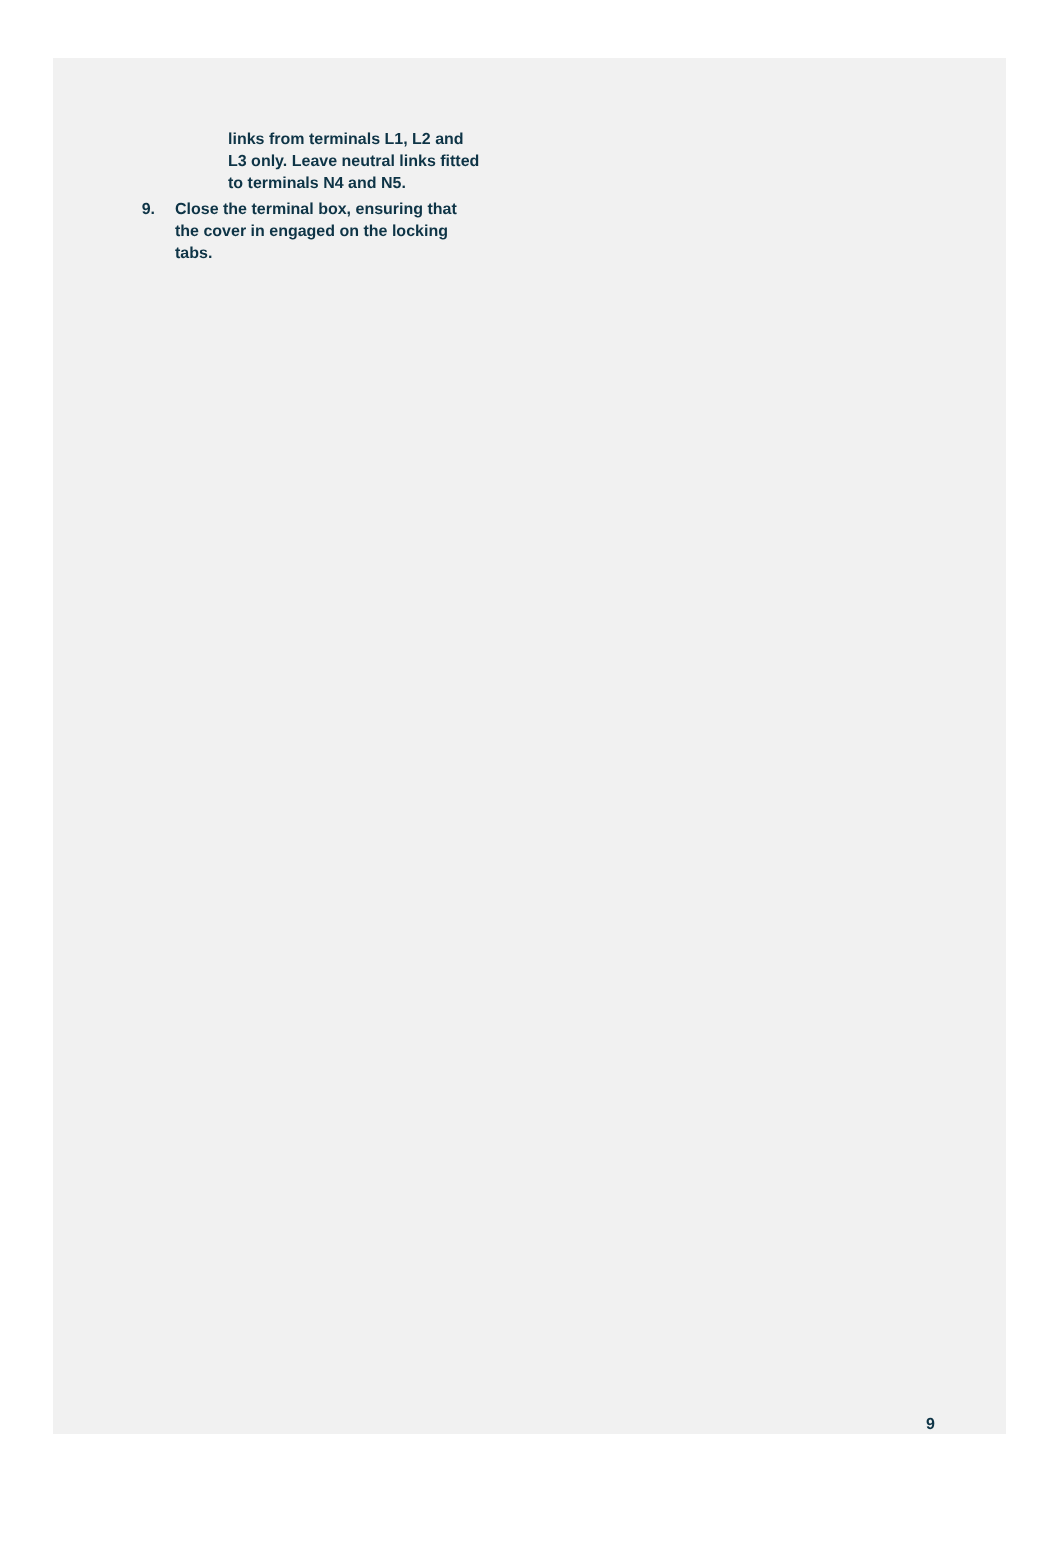links from terminals L1, L2 and L3 only. Leave neutral links fitted to terminals N4 and N5.
9. Close the terminal box, ensuring that the cover in engaged on the locking tabs.
9